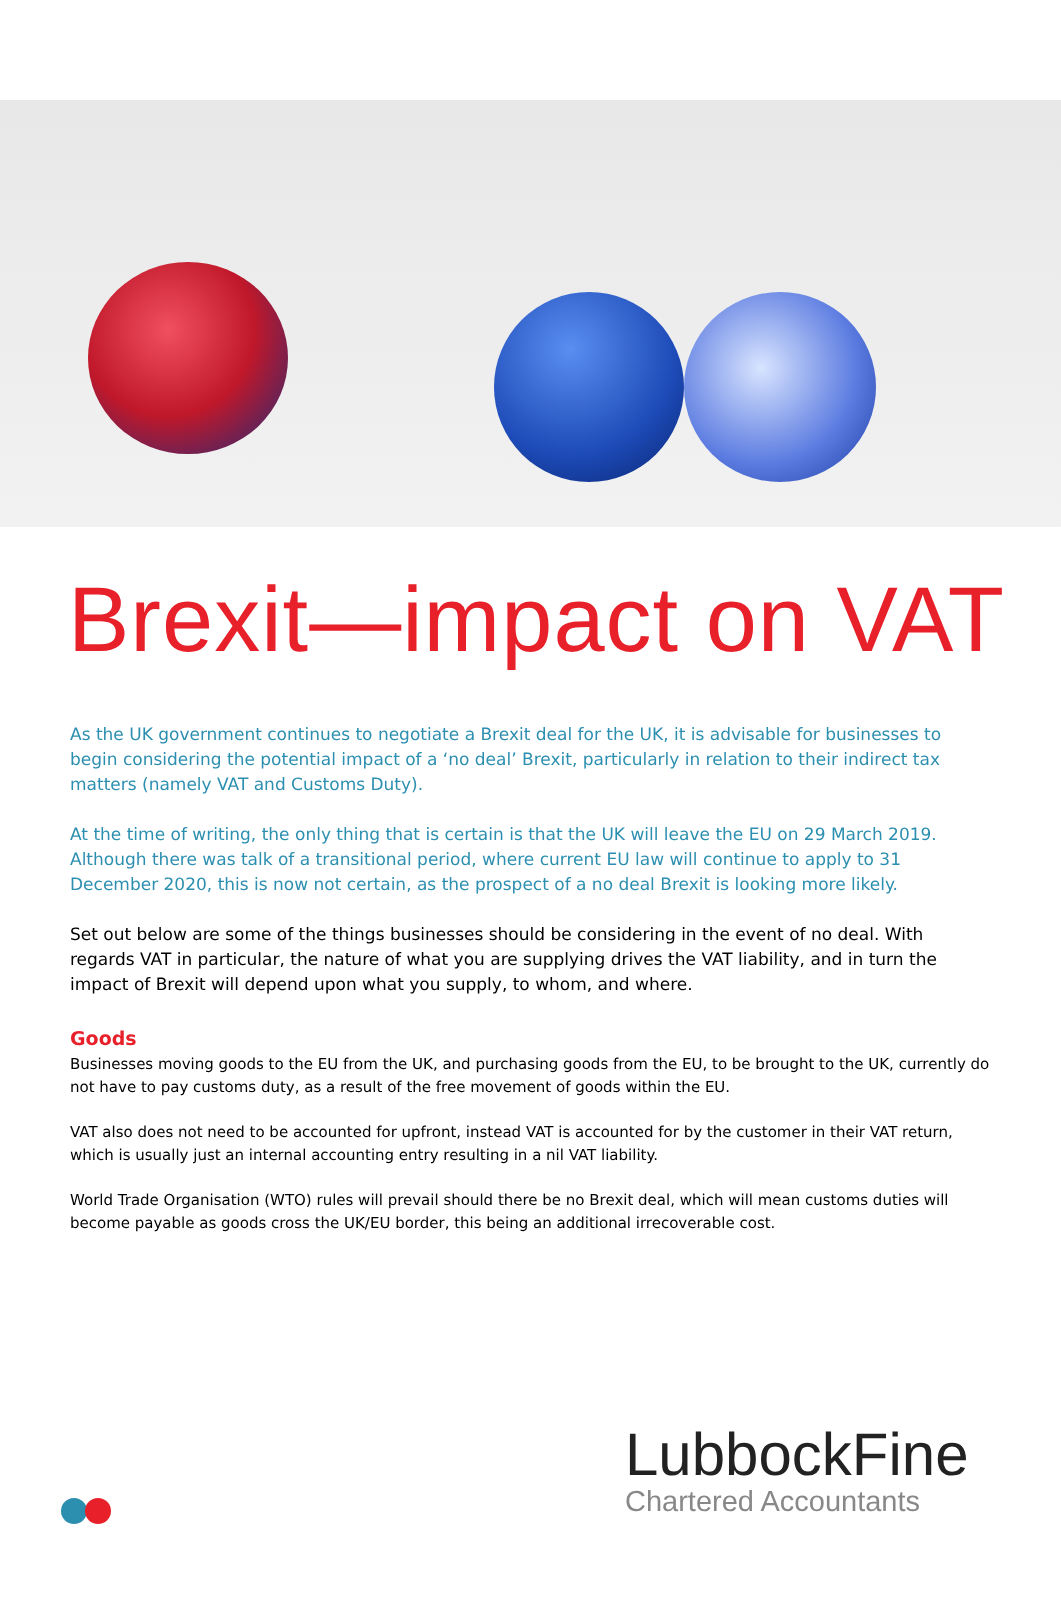Brexit—impact on VAT
As the UK government continues to negotiate a Brexit deal for the UK, it is advisable for businesses to begin considering the potential impact of a ‘no deal’ Brexit, particularly in relation to their indirect tax matters (namely VAT and Customs Duty).
At the time of writing, the only thing that is certain is that the UK will leave the EU on 29 March 2019. Although there was talk of a transitional period, where current EU law will continue to apply to 31 December 2020, this is now not certain, as the prospect of a no deal Brexit is looking more likely.
Set out below are some of the things businesses should be considering in the event of no deal. With regards VAT in particular, the nature of what you are supplying drives the VAT liability, and in turn the impact of Brexit will depend upon what you supply, to whom, and where.
Goods
Businesses moving goods to the EU from the UK, and purchasing goods from the EU, to be brought to the UK, currently do not have to pay customs duty, as a result of the free movement of goods within the EU.
VAT also does not need to be accounted for upfront, instead VAT is accounted for by the customer in their VAT return, which is usually just an internal accounting entry resulting in a nil VAT liability.
World Trade Organisation (WTO) rules will prevail should there be no Brexit deal, which will mean customs duties will become payable as goods cross the UK/EU border, this being an additional irrecoverable cost.
LubbockFine
Chartered Accountants